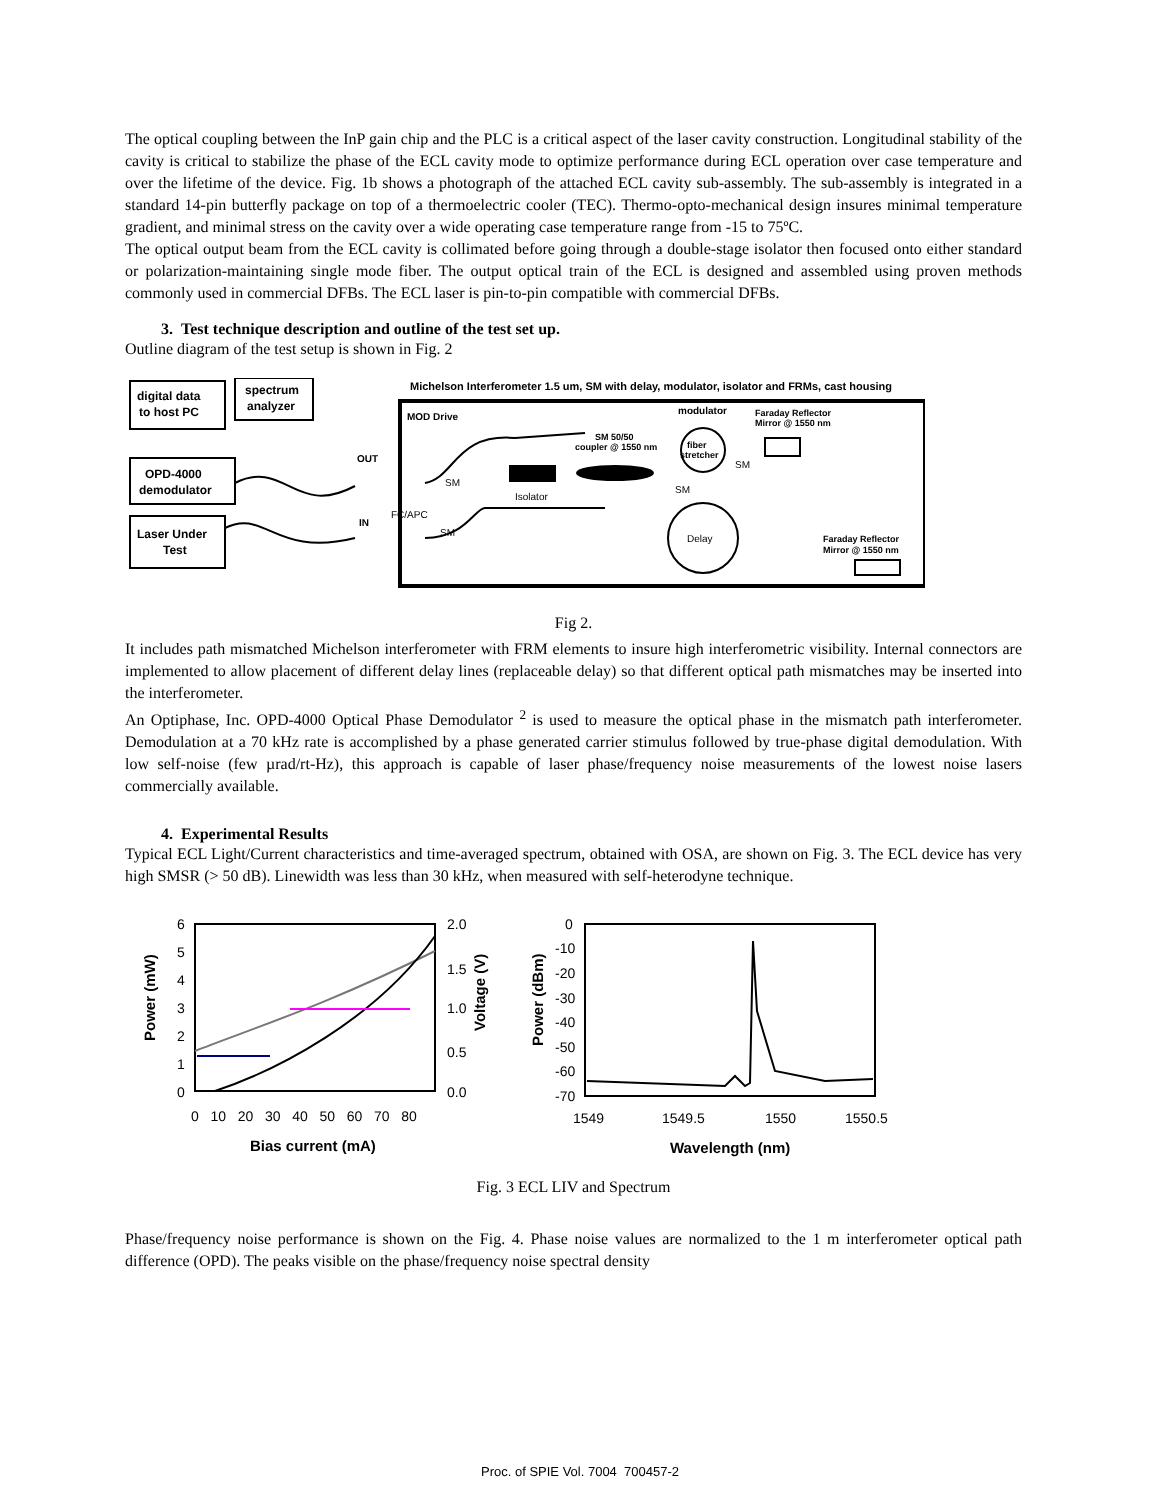The optical coupling between the InP gain chip and the PLC is a critical aspect of the laser cavity construction. Longitudinal stability of the cavity is critical to stabilize the phase of the ECL cavity mode to optimize performance during ECL operation over case temperature and over the lifetime of the device. Fig. 1b shows a photograph of the attached ECL cavity sub-assembly. The sub-assembly is integrated in a standard 14-pin butterfly package on top of a thermoelectric cooler (TEC). Thermo-opto-mechanical design insures minimal temperature gradient, and minimal stress on the cavity over a wide operating case temperature range from -15 to 75ºC.
The optical output beam from the ECL cavity is collimated before going through a double-stage isolator then focused onto either standard or polarization-maintaining single mode fiber. The output optical train of the ECL is designed and assembled using proven methods commonly used in commercial DFBs. The ECL laser is pin-to-pin compatible with commercial DFBs.
3. Test technique description and outline of the test set up.
Outline diagram of the test setup is shown in Fig. 2
digital data
to host PC
spectrum
analyzer
OPD-4000
demodulator
Laser Under
Test
Michelson Interferometer 1.5 um, SM with delay, modulator, isolator and FRMs, cast housing
MOD Drive
modulator
Faraday Reflector
Mirror @ 1550 nm
SM 50/50
coupler @ 1550 nm
fiber
stretcher
OUT
SM
SM
SM
Isolator
FC/APC
IN
SM
Delay
Faraday Reflector
Mirror @ 1550 nm
Fig 2.
It includes path mismatched Michelson interferometer with FRM elements to insure high interferometric visibility. Internal connectors are implemented to allow placement of different delay lines (replaceable delay) so that different optical path mismatches may be inserted into the interferometer.
An Optiphase, Inc. OPD-4000 Optical Phase Demodulator <sup>2</sup> is used to measure the optical phase in the mismatch path interferometer. Demodulation at a 70 kHz rate is accomplished by a phase generated carrier stimulus followed by true-phase digital demodulation. With low self-noise (few µrad/rt-Hz), this approach is capable of laser phase/frequency noise measurements of the lowest noise lasers commercially available.
4. Experimental Results
Typical ECL Light/Current characteristics and time-averaged spectrum, obtained with OSA, are shown on Fig. 3. The ECL device has very high SMSR (> 50 dB). Linewidth was less than 30 kHz, when measured with self-heterodyne technique.
6
5
4
3
2
1
0
2.0
1.5
1.0
0.5
0.0
0 10 20 30 40 50 60 70 80
Bias current (mA)
Power (mW)
Voltage (V)
0
-10
-20
-30
-40
-50
-60
-70
1549
1549.5
1550
1550.5
Wavelength (nm)
Power (dBm)
Fig. 3 ECL LIV and Spectrum
Phase/frequency noise performance is shown on the Fig. 4. Phase noise values are normalized to the 1 m interferometer optical path difference (OPD). The peaks visible on the phase/frequency noise spectral density
Proc. of SPIE Vol. 7004 700457-2